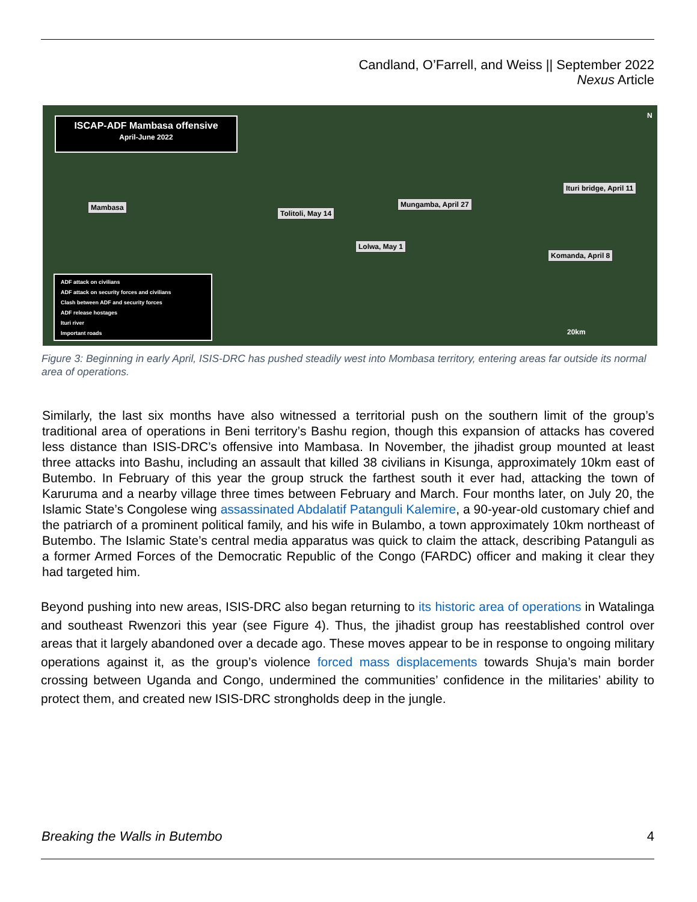Candland, O’Farrell, and Weiss || September 2022
Nexus Article
ISCAP-ADF Mambasa offensive
April-June 2022
Mambasa
Tolitoli, May 14
Mungamba, April 27
Lolwa, May 1
Ituri bridge, April 11
Komanda, April 8
ADF attack on civilians
ADF attack on security forces and civilians
Clash between ADF and security forces
ADF release hostages
Ituri river
Important roads
N
20km
Figure 3: Beginning in early April, ISIS-DRC has pushed steadily west into Mombasa territory, entering areas far outside its normal area of operations.
Similarly, the last six months have also witnessed a territorial push on the southern limit of the group’s traditional area of operations in Beni territory’s Bashu region, though this expansion of attacks has covered less distance than ISIS-DRC’s offensive into Mambasa. In November, the jihadist group mounted at least three attacks into Bashu, including an assault that killed 38 civilians in Kisunga, approximately 10km east of Butembo. In February of this year the group struck the farthest south it ever had, attacking the town of Karuruma and a nearby village three times between February and March. Four months later, on July 20, the Islamic State’s Congolese wing assassinated Abdalatif Patanguli Kalemire, a 90-year-old customary chief and the patriarch of a prominent political family, and his wife in Bulambo, a town approximately 10km northeast of Butembo. The Islamic State’s central media apparatus was quick to claim the attack, describing Patanguli as a former Armed Forces of the Democratic Republic of the Congo (FARDC) officer and making it clear they had targeted him.
Beyond pushing into new areas, ISIS-DRC also began returning to its historic area of operations in Watalinga and southeast Rwenzori this year (see Figure 4). Thus, the jihadist group has reestablished control over areas that it largely abandoned over a decade ago. These moves appear to be in response to ongoing military operations against it, as the group’s violence forced mass displacements towards Shuja’s main border crossing between Uganda and Congo, undermined the communities’ confidence in the militaries’ ability to protect them, and created new ISIS-DRC strongholds deep in the jungle.
Breaking the Walls in Butembo 4